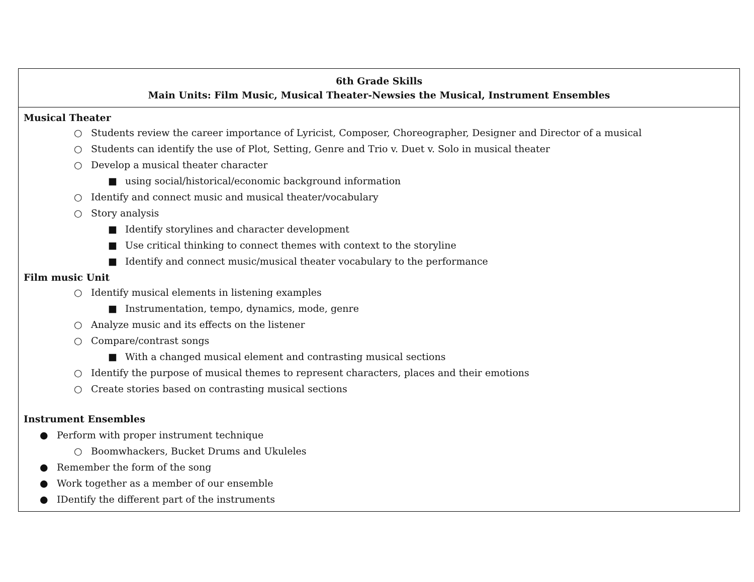| 6th Grade Skills Main Units: Film Music, Musical Theater-Newsies the Musical, Instrument Ensembles |
| --- |
| Musical Theater ○ Students review the career importance of Lyricist, Composer, Choreographer, Designer and Director of a musical ○ Students can identify the use of Plot, Setting, Genre and Trio v. Duet v. Solo in musical theater ○ Develop a musical theater character ■ using social/historical/economic background information ○ Identify and connect music and musical theater/vocabulary ○ Story analysis ■ Identify storylines and character development ■ Use critical thinking to connect themes with context to the storyline ■ Identify and connect music/musical theater vocabulary to the performance Film music Unit ○ Identify musical elements in listening examples ■ Instrumentation, tempo, dynamics, mode, genre ○ Analyze music and its effects on the listener ○ Compare/contrast songs ■ With a changed musical element and contrasting musical sections ○ Identify the purpose of musical themes to represent characters, places and their emotions ○ Create stories based on contrasting musical sections Instrument Ensembles ● Perform with proper instrument technique ○ Boomwhackers, Bucket Drums and Ukuleles ● Remember the form of the song ● Work together as a member of our ensemble ● IDentify the different part of the instruments |